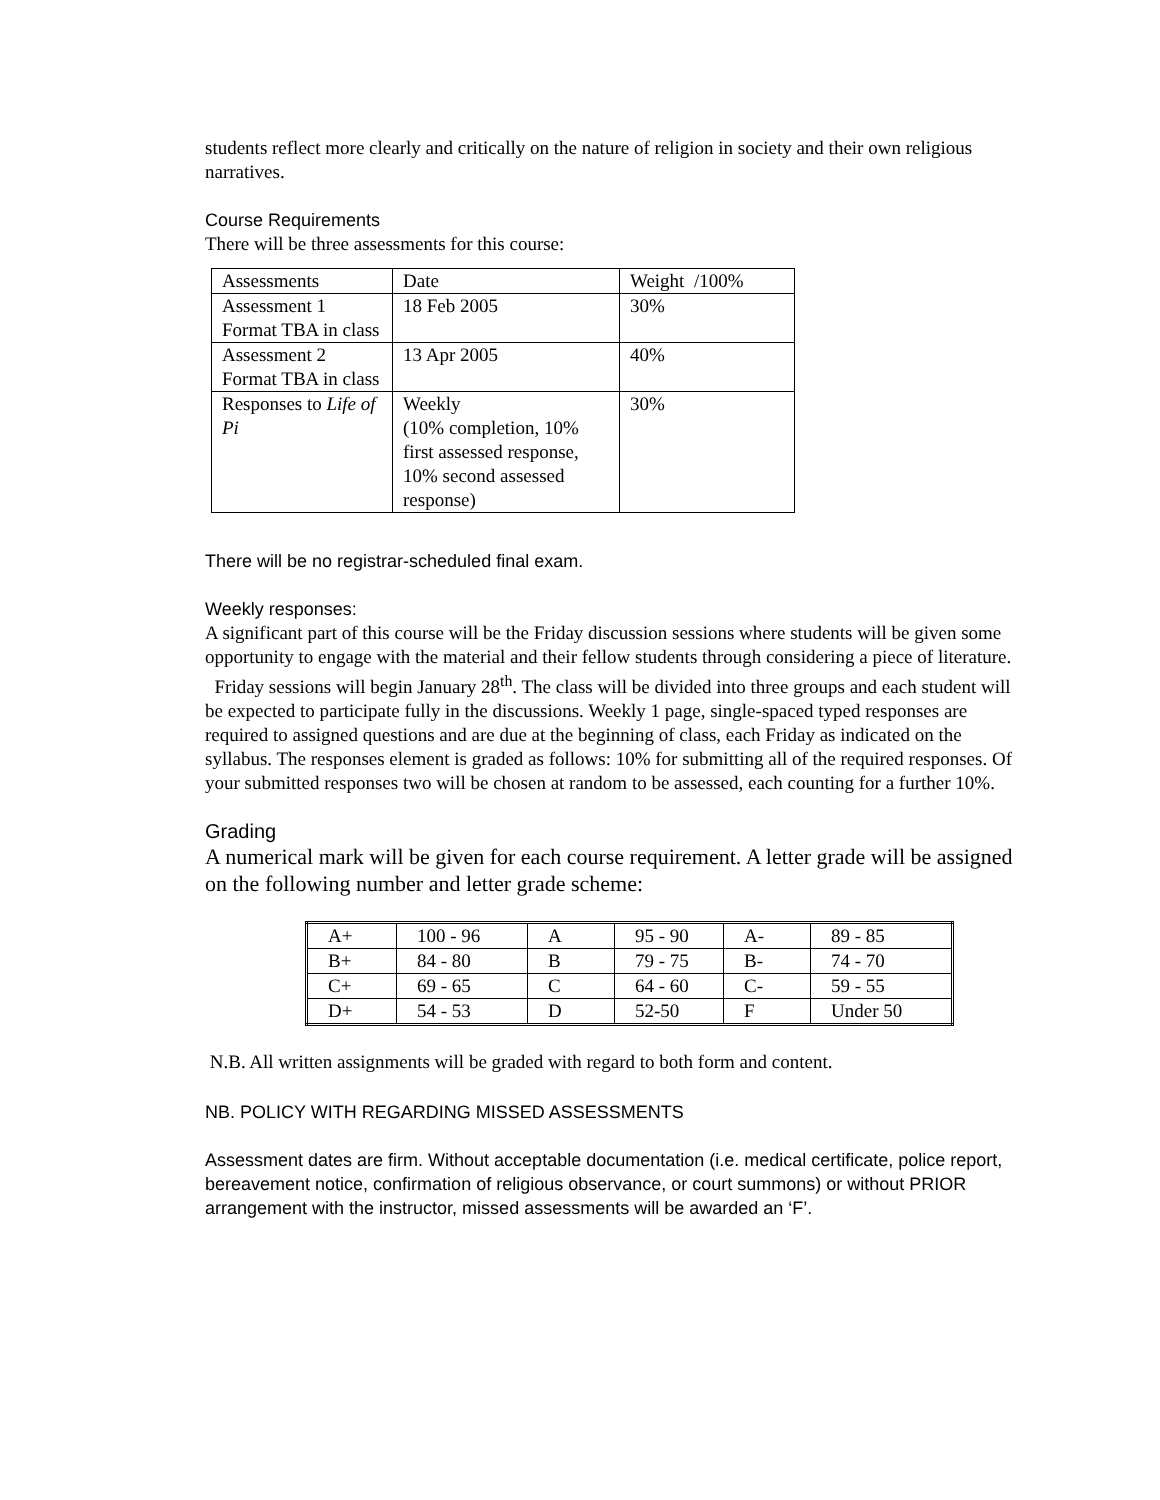students reflect more clearly and critically on the nature of religion in society and their own religious narratives.
Course Requirements
There will be three assessments for this course:
| Assessments | Date | Weight /100% |
| Assessment 1 Format TBA in class | 18 Feb 2005 | 30% |
| Assessment 2 Format TBA in class | 13 Apr 2005 | 40% |
| Responses to Life of Pi | Weekly (10% completion, 10% first assessed response, 10% second assessed response) | 30% |
There will be no registrar-scheduled final exam.
Weekly responses:
A significant part of this course will be the Friday discussion sessions where students will be given some opportunity to engage with the material and their fellow students through considering a piece of literature. Friday sessions will begin January 28<sup>th</sup>. The class will be divided into three groups and each student will be expected to participate fully in the discussions. Weekly 1 page, single-spaced typed responses are required to assigned questions and are due at the beginning of class, each Friday as indicated on the syllabus. The responses element is graded as follows: 10% for submitting all of the required responses. Of your submitted responses two will be chosen at random to be assessed, each counting for a further 10%.
Grading
A numerical mark will be given for each course requirement. A letter grade will be assigned on the following number and letter grade scheme:
| A+ | 100 - 96 | A | 95 - 90 | A- | 89 - 85 |
| B+ | 84 - 80 | B | 79 - 75 | B- | 74 - 70 |
| C+ | 69 - 65 | C | 64 - 60 | C- | 59 - 55 |
| D+ | 54 - 53 | D | 52-50 | F | Under 50 |
N.B. All written assignments will be graded with regard to both form and content.
NB. POLICY WITH REGARDING MISSED ASSESSMENTS
Assessment dates are firm. Without acceptable documentation (i.e. medical certificate, police report, bereavement notice, confirmation of religious observance, or court summons) or without PRIOR arrangement with the instructor, missed assessments will be awarded an ‘F’.